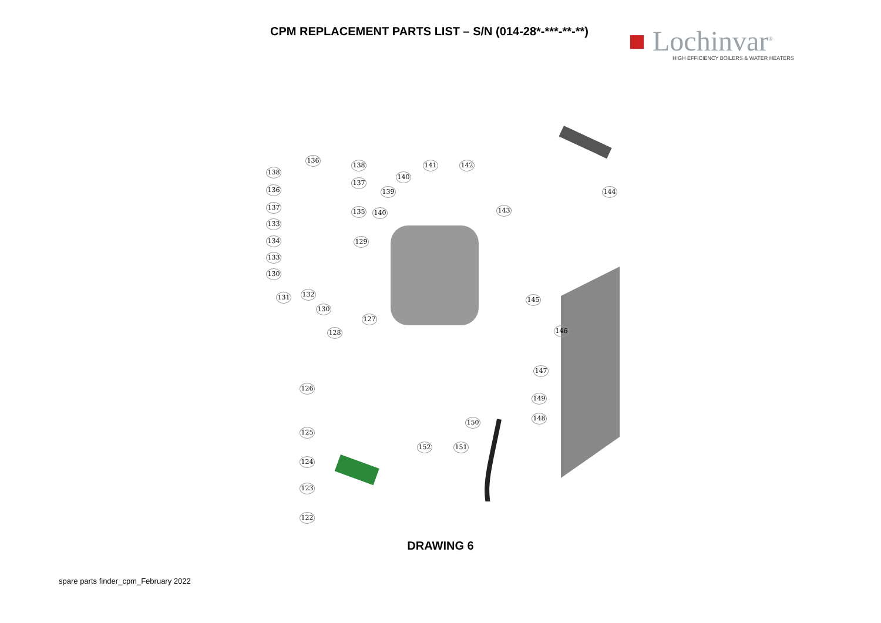CPM REPLACEMENT PARTS LIST – S/N (014-28*-***-**-**)
■ Lochinvar<sup>®</sup>
HIGH EFFICIENCY BOILERS & WATER HEATERS
136
138 141 142
138
140
137
136 139 144
137
135 140 143
133
134 129
133
130
132 131 145
130
127
146 128
147
126
149
148
150
125
152 151
124
123
122
DRAWING 6
spare parts finder_cpm_February 2022